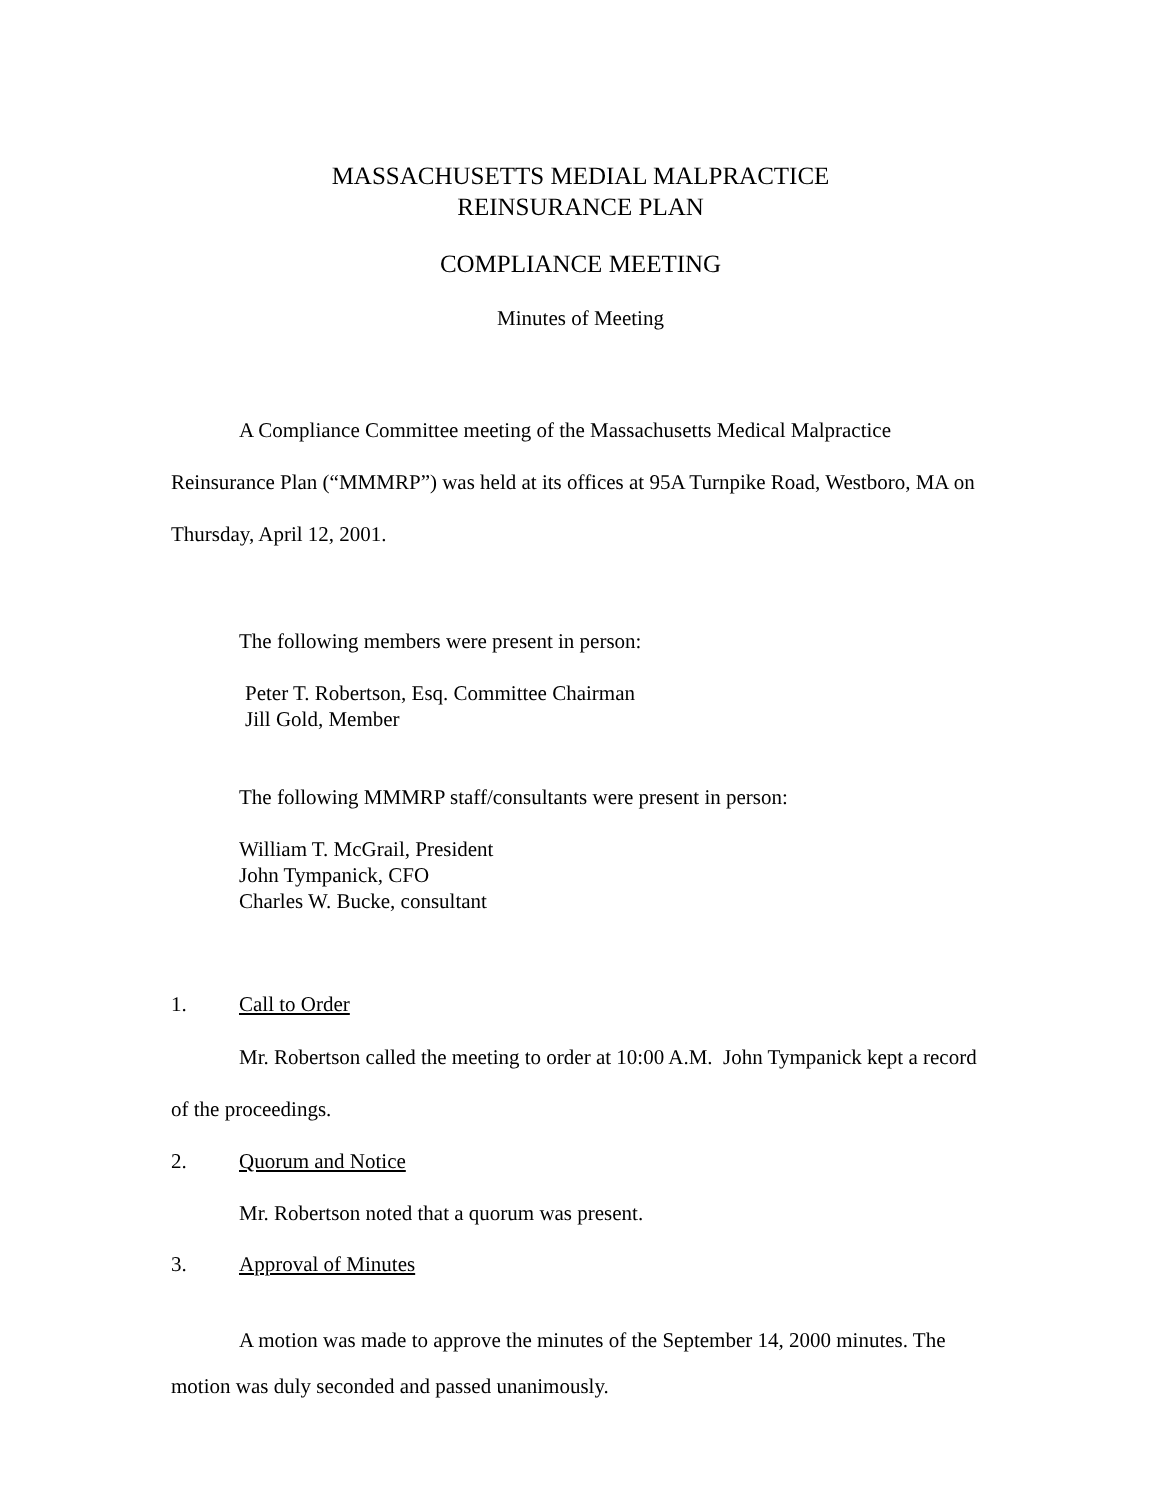MASSACHUSETTS MEDIAL MALPRACTICE
REINSURANCE PLAN
COMPLIANCE MEETING
Minutes of Meeting
A Compliance Committee meeting of the Massachusetts Medical Malpractice Reinsurance Plan (“MMMRP”) was held at its offices at 95A Turnpike Road, Westboro, MA on Thursday, April 12, 2001.
The following members were present in person:
Peter T. Robertson, Esq. Committee Chairman
Jill Gold, Member
The following MMMRP staff/consultants were present in person:
William T. McGrail, President
John Tympanick, CFO
Charles W. Bucke, consultant
1. Call to Order
Mr. Robertson called the meeting to order at 10:00 A.M. John Tympanick kept a record of the proceedings.
2. Quorum and Notice
Mr. Robertson noted that a quorum was present.
3. Approval of Minutes
A motion was made to approve the minutes of the September 14, 2000 minutes. The motion was duly seconded and passed unanimously.